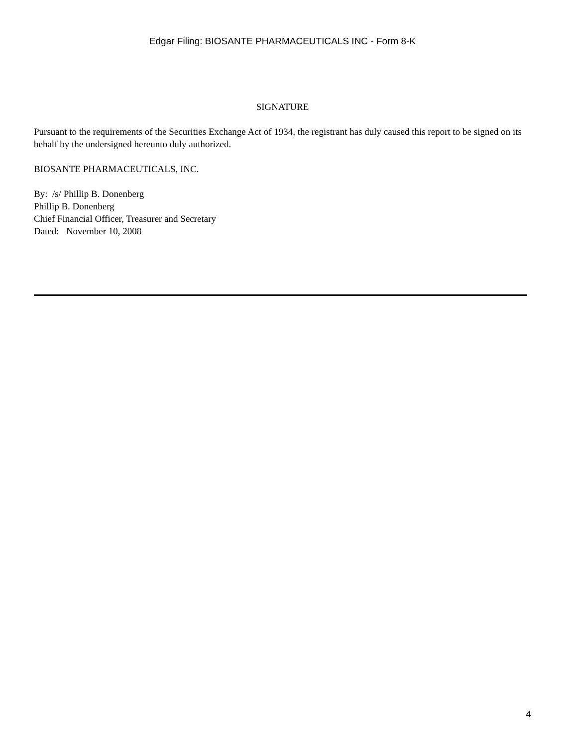Edgar Filing: BIOSANTE PHARMACEUTICALS INC - Form 8-K
SIGNATURE
Pursuant to the requirements of the Securities Exchange Act of 1934, the registrant has duly caused this report to be signed on its behalf by the undersigned hereunto duly authorized.
BIOSANTE PHARMACEUTICALS, INC.
By: /s/ Phillip B. Donenberg
Phillip B. Donenberg
Chief Financial Officer, Treasurer and Secretary
Dated: November 10, 2008
4